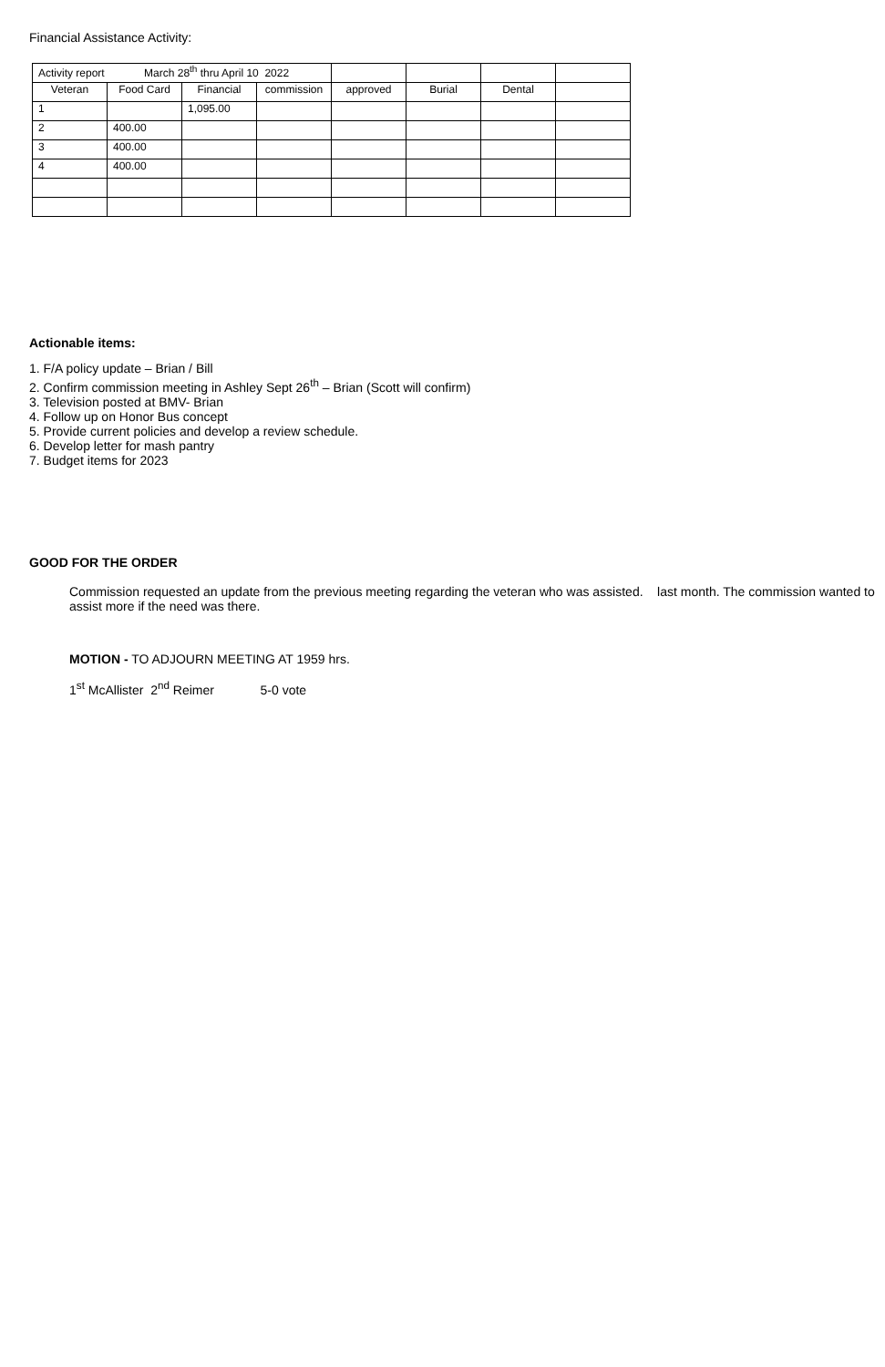Financial Assistance Activity:
| Activity report March 28<sup>th</sup> thru April 10 2022 | | | | | | | |
| Veteran | Food Card | Financial | commission | approved | Burial | Dental | |
| 1 | | 1,095.00 | | | | | |
| 2 | 400.00 | | | | | | |
| 3 | 400.00 | | | | | | |
| 4 | 400.00 | | | | | | |
Actionable items:
1. F/A policy update – Brian / Bill
2. Confirm commission meeting in Ashley Sept 26<sup>th</sup> – Brian (Scott will confirm)
3. Television posted at BMV- Brian
4. Follow up on Honor Bus concept
5. Provide current policies and develop a review schedule.
6. Develop letter for mash pantry
7. Budget items for 2023
GOOD FOR THE ORDER
Commission requested an update from the previous meeting regarding the veteran who was assisted. last month. The commission wanted to assist more if the need was there.
MOTION - TO ADJOURN MEETING AT 1959 hrs.
1<sup>st</sup> McAllister 2<sup>nd</sup> Reimer 5-0 vote